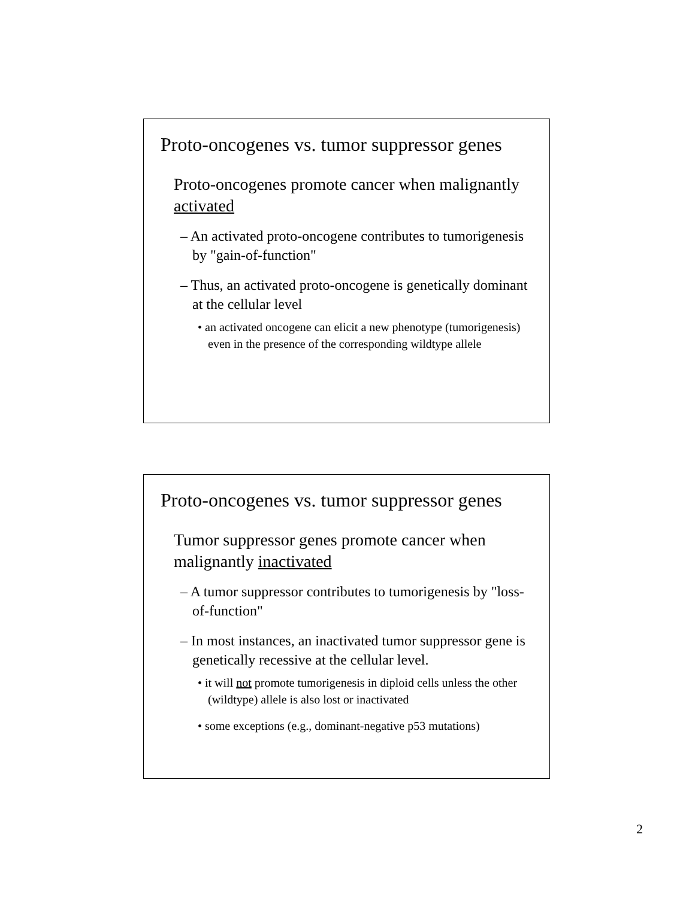Proto-oncogenes vs. tumor suppressor genes
Proto-oncogenes promote cancer when malignantly activated
– An activated proto-oncogene contributes to tumorigenesis by "gain-of-function"
– Thus, an activated proto-oncogene is genetically dominant at the cellular level
• an activated oncogene can elicit a new phenotype (tumorigenesis) even in the presence of the corresponding wildtype allele
Proto-oncogenes vs. tumor suppressor genes
Tumor suppressor genes promote cancer when malignantly inactivated
– A tumor suppressor contributes to tumorigenesis by "loss-of-function"
– In most instances, an inactivated tumor suppressor gene is genetically recessive at the cellular level.
• it will not promote tumorigenesis in diploid cells unless the other (wildtype) allele is also lost or inactivated
• some exceptions (e.g., dominant-negative p53 mutations)
2